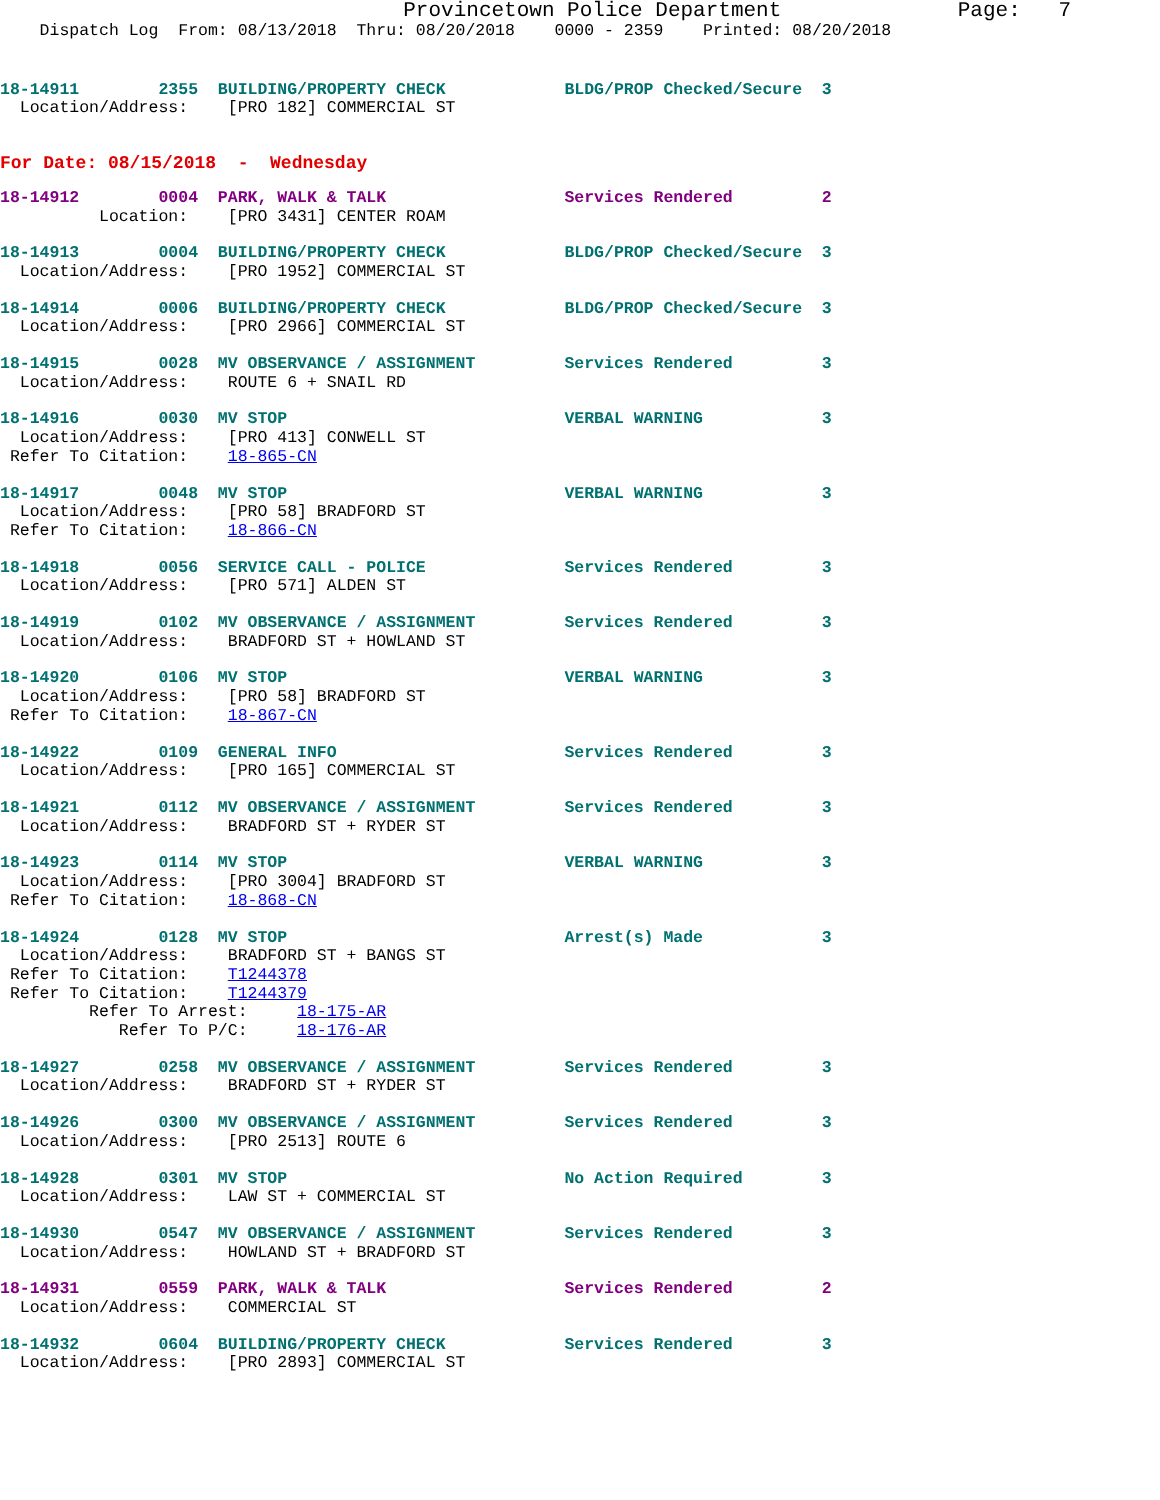Provincetown Police Department              Page:   7
    Dispatch Log  From: 08/13/2018  Thru: 08/20/2018    0000 - 2359    Printed: 08/20/2018
18-14911        2355  BUILDING/PROPERTY CHECK            BLDG/PROP Checked/Secure  3
  Location/Address:    [PRO 182] COMMERCIAL ST
For Date: 08/15/2018  -  Wednesday
18-14912        0004  PARK, WALK & TALK                  Services Rendered         2
          Location:    [PRO 3431] CENTER ROAM
18-14913        0004  BUILDING/PROPERTY CHECK            BLDG/PROP Checked/Secure  3
  Location/Address:    [PRO 1952] COMMERCIAL ST
18-14914        0006  BUILDING/PROPERTY CHECK            BLDG/PROP Checked/Secure  3
  Location/Address:    [PRO 2966] COMMERCIAL ST
18-14915        0028  MV OBSERVANCE / ASSIGNMENT         Services Rendered         3
  Location/Address:    ROUTE 6 + SNAIL RD
18-14916        0030  MV STOP                            VERBAL WARNING            3
  Location/Address:    [PRO 413] CONWELL ST
 Refer To Citation:    18-865-CN
18-14917        0048  MV STOP                            VERBAL WARNING            3
  Location/Address:    [PRO 58] BRADFORD ST
 Refer To Citation:    18-866-CN
18-14918        0056  SERVICE CALL - POLICE              Services Rendered         3
  Location/Address:    [PRO 571] ALDEN ST
18-14919        0102  MV OBSERVANCE / ASSIGNMENT         Services Rendered         3
  Location/Address:    BRADFORD ST + HOWLAND ST
18-14920        0106  MV STOP                            VERBAL WARNING            3
  Location/Address:    [PRO 58] BRADFORD ST
 Refer To Citation:    18-867-CN
18-14922        0109  GENERAL INFO                       Services Rendered         3
  Location/Address:    [PRO 165] COMMERCIAL ST
18-14921        0112  MV OBSERVANCE / ASSIGNMENT         Services Rendered         3
  Location/Address:    BRADFORD ST + RYDER ST
18-14923        0114  MV STOP                            VERBAL WARNING            3
  Location/Address:    [PRO 3004] BRADFORD ST
 Refer To Citation:    18-868-CN
18-14924        0128  MV STOP                            Arrest(s) Made            3
  Location/Address:    BRADFORD ST + BANGS ST
 Refer To Citation:    T1244378
 Refer To Citation:    T1244379
         Refer To Arrest:     18-175-AR
            Refer To P/C:     18-176-AR
18-14927        0258  MV OBSERVANCE / ASSIGNMENT         Services Rendered         3
  Location/Address:    BRADFORD ST + RYDER ST
18-14926        0300  MV OBSERVANCE / ASSIGNMENT         Services Rendered         3
  Location/Address:    [PRO 2513] ROUTE 6
18-14928        0301  MV STOP                            No Action Required        3
  Location/Address:    LAW ST + COMMERCIAL ST
18-14930        0547  MV OBSERVANCE / ASSIGNMENT         Services Rendered         3
  Location/Address:    HOWLAND ST + BRADFORD ST
18-14931        0559  PARK, WALK & TALK                  Services Rendered         2
  Location/Address:    COMMERCIAL ST
18-14932        0604  BUILDING/PROPERTY CHECK            Services Rendered         3
  Location/Address:    [PRO 2893] COMMERCIAL ST